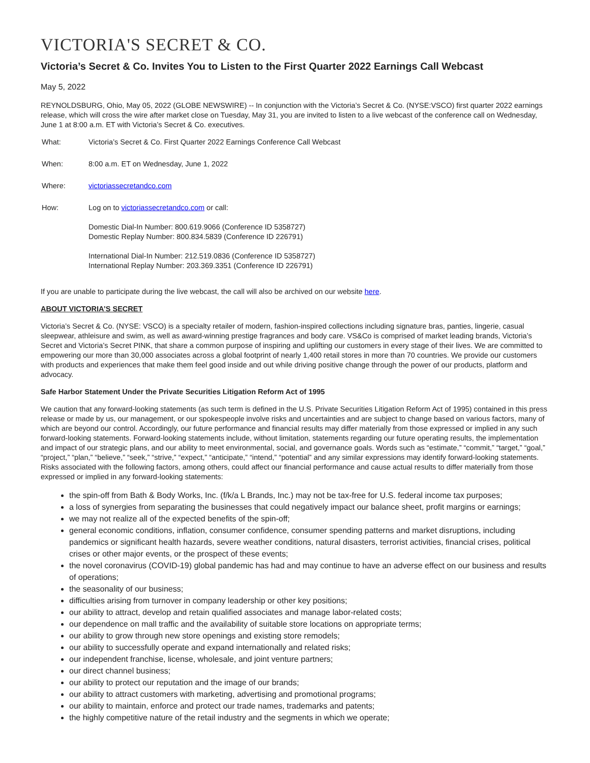VICTORIA'S SECRET & CO.
Victoria’s Secret & Co. Invites You to Listen to the First Quarter 2022 Earnings Call Webcast
May 5, 2022
REYNOLDSBURG, Ohio, May 05, 2022 (GLOBE NEWSWIRE) -- In conjunction with the Victoria’s Secret & Co. (NYSE:VSCO) first quarter 2022 earnings release, which will cross the wire after market close on Tuesday, May 31, you are invited to listen to a live webcast of the conference call on Wednesday, June 1 at 8:00 a.m. ET with Victoria’s Secret & Co. executives.
| What: | Victoria’s Secret & Co. First Quarter 2022 Earnings Conference Call Webcast |
| When: | 8:00 a.m. ET on Wednesday, June 1, 2022 |
| Where: | victoriassecretandco.com |
| How: | Log on to victoriassecretandco.com or call: Domestic Dial-In Number: 800.619.9066 (Conference ID 5358727) Domestic Replay Number: 800.834.5839 (Conference ID 226791) International Dial-In Number: 212.519.0836 (Conference ID 5358727) International Replay Number: 203.369.3351 (Conference ID 226791) |
If you are unable to participate during the live webcast, the call will also be archived on our website here.
ABOUT VICTORIA’S SECRET
Victoria’s Secret & Co. (NYSE: VSCO) is a specialty retailer of modern, fashion-inspired collections including signature bras, panties, lingerie, casual sleepwear, athleisure and swim, as well as award-winning prestige fragrances and body care. VS&Co is comprised of market leading brands, Victoria’s Secret and Victoria’s Secret PINK, that share a common purpose of inspiring and uplifting our customers in every stage of their lives. We are committed to empowering our more than 30,000 associates across a global footprint of nearly 1,400 retail stores in more than 70 countries. We provide our customers with products and experiences that make them feel good inside and out while driving positive change through the power of our products, platform and advocacy.
Safe Harbor Statement Under the Private Securities Litigation Reform Act of 1995
We caution that any forward-looking statements (as such term is defined in the U.S. Private Securities Litigation Reform Act of 1995) contained in this press release or made by us, our management, or our spokespeople involve risks and uncertainties and are subject to change based on various factors, many of which are beyond our control. Accordingly, our future performance and financial results may differ materially from those expressed or implied in any such forward-looking statements. Forward-looking statements include, without limitation, statements regarding our future operating results, the implementation and impact of our strategic plans, and our ability to meet environmental, social, and governance goals. Words such as “estimate,” “commit,” “target,” “goal,” “project,” “plan,” “believe,” “seek,” “strive,” “expect,” “anticipate,” “intend,” “potential” and any similar expressions may identify forward-looking statements. Risks associated with the following factors, among others, could affect our financial performance and cause actual results to differ materially from those expressed or implied in any forward-looking statements:
the spin-off from Bath & Body Works, Inc. (f/k/a L Brands, Inc.) may not be tax-free for U.S. federal income tax purposes;
a loss of synergies from separating the businesses that could negatively impact our balance sheet, profit margins or earnings;
we may not realize all of the expected benefits of the spin-off;
general economic conditions, inflation, consumer confidence, consumer spending patterns and market disruptions, including pandemics or significant health hazards, severe weather conditions, natural disasters, terrorist activities, financial crises, political crises or other major events, or the prospect of these events;
the novel coronavirus (COVID-19) global pandemic has had and may continue to have an adverse effect on our business and results of operations;
the seasonality of our business;
difficulties arising from turnover in company leadership or other key positions;
our ability to attract, develop and retain qualified associates and manage labor-related costs;
our dependence on mall traffic and the availability of suitable store locations on appropriate terms;
our ability to grow through new store openings and existing store remodels;
our ability to successfully operate and expand internationally and related risks;
our independent franchise, license, wholesale, and joint venture partners;
our direct channel business;
our ability to protect our reputation and the image of our brands;
our ability to attract customers with marketing, advertising and promotional programs;
our ability to maintain, enforce and protect our trade names, trademarks and patents;
the highly competitive nature of the retail industry and the segments in which we operate;